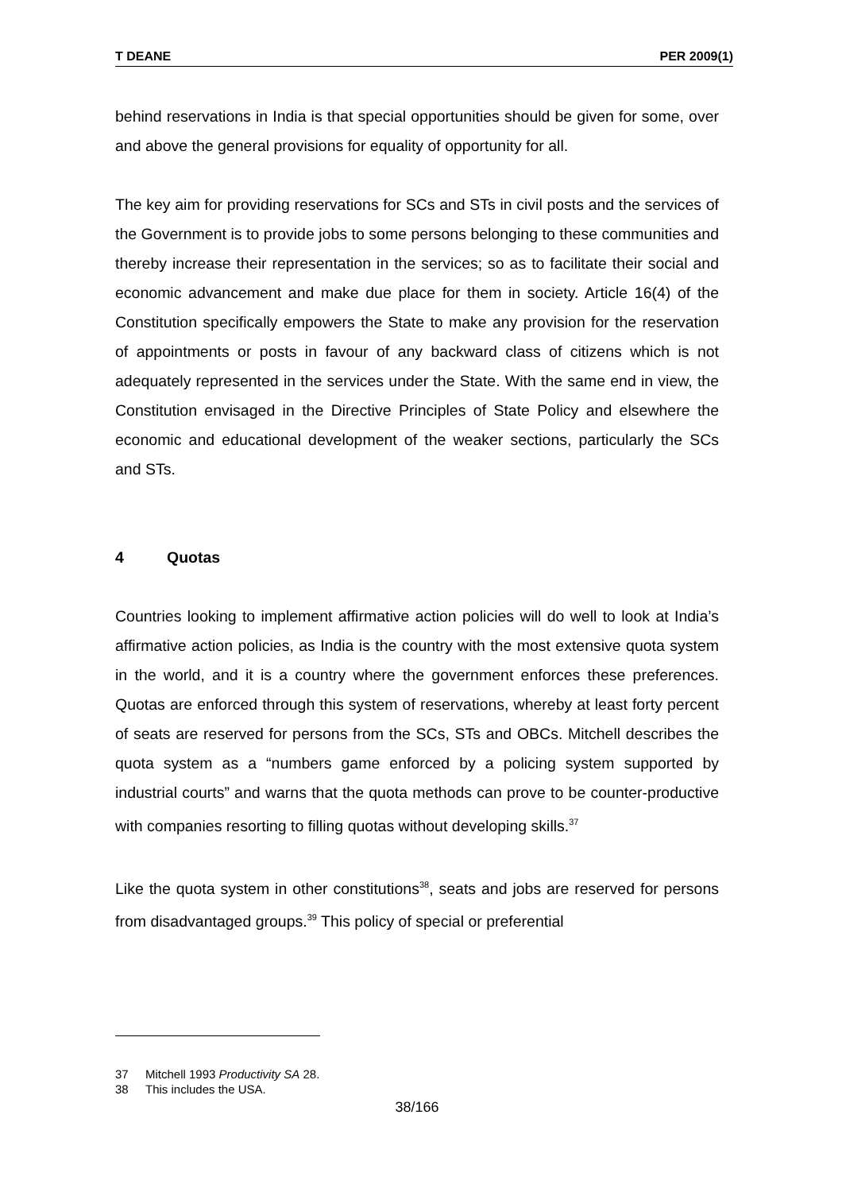T DEANE PER 2009(1)
behind reservations in India is that special opportunities should be given for some, over and above the general provisions for equality of opportunity for all.
The key aim for providing reservations for SCs and STs in civil posts and the services of the Government is to provide jobs to some persons belonging to these communities and thereby increase their representation in the services; so as to facilitate their social and economic advancement and make due place for them in society. Article 16(4) of the Constitution specifically empowers the State to make any provision for the reservation of appointments or posts in favour of any backward class of citizens which is not adequately represented in the services under the State. With the same end in view, the Constitution envisaged in the Directive Principles of State Policy and elsewhere the economic and educational development of the weaker sections, particularly the SCs and STs.
4 Quotas
Countries looking to implement affirmative action policies will do well to look at India’s affirmative action policies, as India is the country with the most extensive quota system in the world, and it is a country where the government enforces these preferences. Quotas are enforced through this system of reservations, whereby at least forty percent of seats are reserved for persons from the SCs, STs and OBCs. Mitchell describes the quota system as a “numbers game enforced by a policing system supported by industrial courts” and warns that the quota methods can prove to be counter-productive with companies resorting to filling quotas without developing skills.<sup>37</sup>
Like the quota system in other constitutions<sup>38</sup>, seats and jobs are reserved for persons from disadvantaged groups.<sup>39</sup> This policy of special or preferential
37 Mitchell 1993 Productivity SA 28.
38 This includes the USA.
38/166